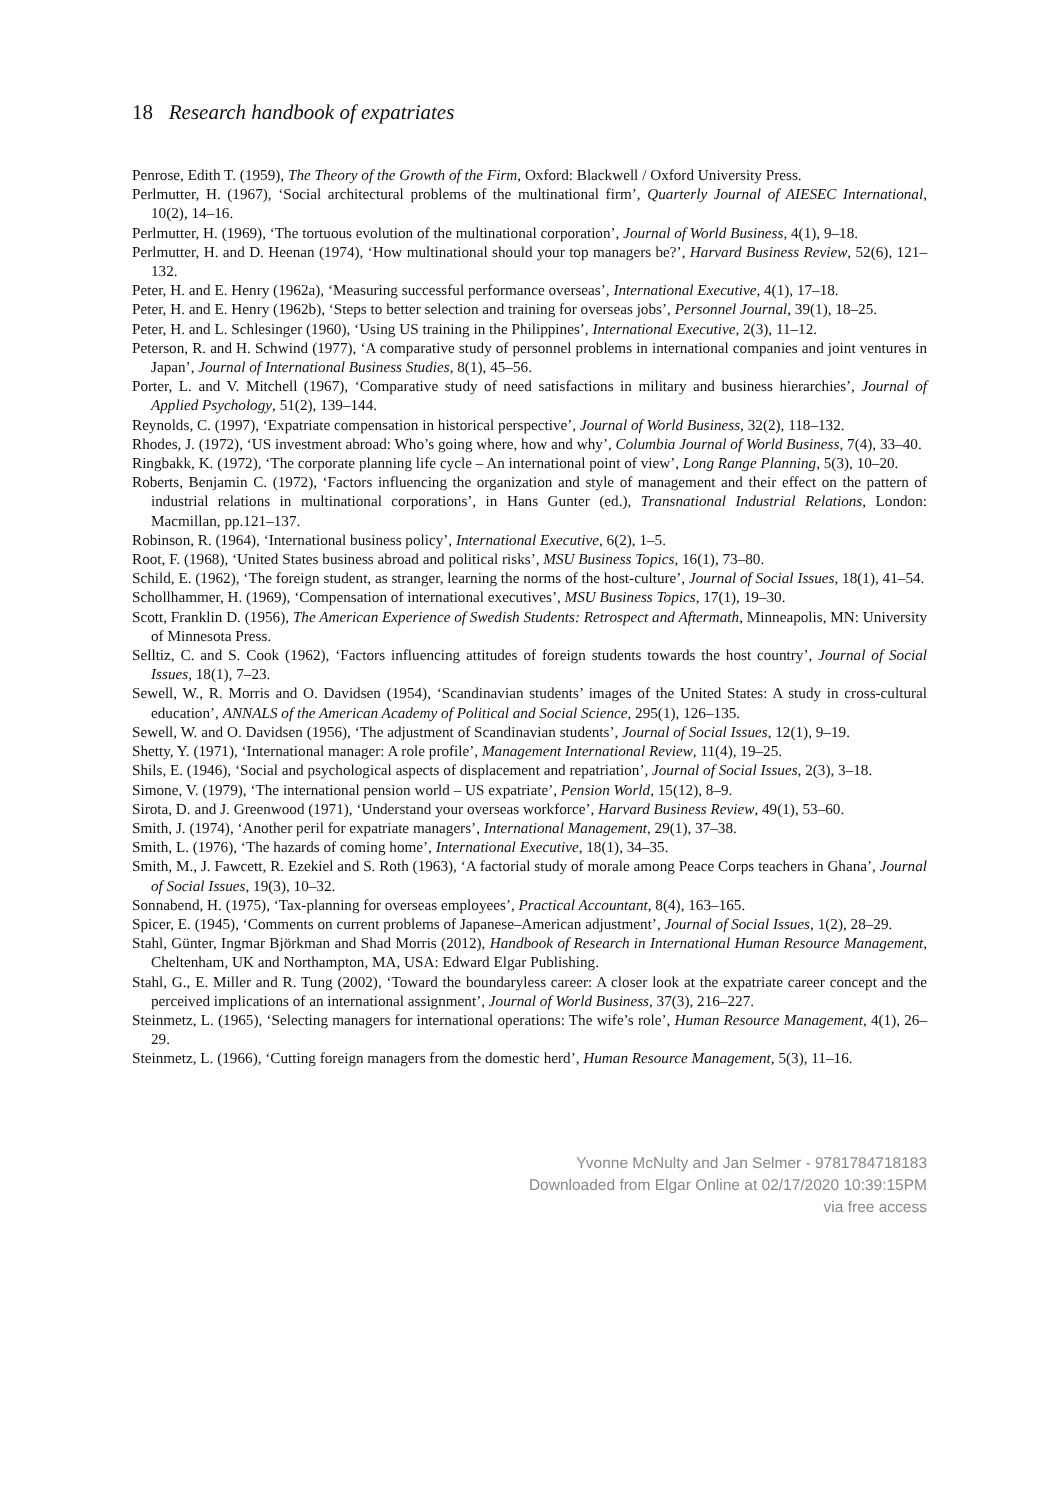18 Research handbook of expatriates
Penrose, Edith T. (1959), The Theory of the Growth of the Firm, Oxford: Blackwell / Oxford University Press.
Perlmutter, H. (1967), ‘Social architectural problems of the multinational firm’, Quarterly Journal of AIESEC International, 10(2), 14–16.
Perlmutter, H. (1969), ‘The tortuous evolution of the multinational corporation’, Journal of World Business, 4(1), 9–18.
Perlmutter, H. and D. Heenan (1974), ‘How multinational should your top managers be?’, Harvard Business Review, 52(6), 121–132.
Peter, H. and E. Henry (1962a), ‘Measuring successful performance overseas’, International Executive, 4(1), 17–18.
Peter, H. and E. Henry (1962b), ‘Steps to better selection and training for overseas jobs’, Personnel Journal, 39(1), 18–25.
Peter, H. and L. Schlesinger (1960), ‘Using US training in the Philippines’, International Executive, 2(3), 11–12.
Peterson, R. and H. Schwind (1977), ‘A comparative study of personnel problems in international companies and joint ventures in Japan’, Journal of International Business Studies, 8(1), 45–56.
Porter, L. and V. Mitchell (1967), ‘Comparative study of need satisfactions in military and business hierarchies’, Journal of Applied Psychology, 51(2), 139–144.
Reynolds, C. (1997), ‘Expatriate compensation in historical perspective’, Journal of World Business, 32(2), 118–132.
Rhodes, J. (1972), ‘US investment abroad: Who’s going where, how and why’, Columbia Journal of World Business, 7(4), 33–40.
Ringbakk, K. (1972), ‘The corporate planning life cycle – An international point of view’, Long Range Planning, 5(3), 10–20.
Roberts, Benjamin C. (1972), ‘Factors influencing the organization and style of management and their effect on the pattern of industrial relations in multinational corporations’, in Hans Gunter (ed.), Transnational Industrial Relations, London: Macmillan, pp.121–137.
Robinson, R. (1964), ‘International business policy’, International Executive, 6(2), 1–5.
Root, F. (1968), ‘United States business abroad and political risks’, MSU Business Topics, 16(1), 73–80.
Schild, E. (1962), ‘The foreign student, as stranger, learning the norms of the host-culture’, Journal of Social Issues, 18(1), 41–54.
Schollhammer, H. (1969), ‘Compensation of international executives’, MSU Business Topics, 17(1), 19–30.
Scott, Franklin D. (1956), The American Experience of Swedish Students: Retrospect and Aftermath, Minneapolis, MN: University of Minnesota Press.
Selltiz, C. and S. Cook (1962), ‘Factors influencing attitudes of foreign students towards the host country’, Journal of Social Issues, 18(1), 7–23.
Sewell, W., R. Morris and O. Davidsen (1954), ‘Scandinavian students’ images of the United States: A study in cross-cultural education’, ANNALS of the American Academy of Political and Social Science, 295(1), 126–135.
Sewell, W. and O. Davidsen (1956), ‘The adjustment of Scandinavian students’, Journal of Social Issues, 12(1), 9–19.
Shetty, Y. (1971), ‘International manager: A role profile’, Management International Review, 11(4), 19–25.
Shils, E. (1946), ‘Social and psychological aspects of displacement and repatriation’, Journal of Social Issues, 2(3), 3–18.
Simone, V. (1979), ‘The international pension world – US expatriate’, Pension World, 15(12), 8–9.
Sirota, D. and J. Greenwood (1971), ‘Understand your overseas workforce’, Harvard Business Review, 49(1), 53–60.
Smith, J. (1974), ‘Another peril for expatriate managers’, International Management, 29(1), 37–38.
Smith, L. (1976), ‘The hazards of coming home’, International Executive, 18(1), 34–35.
Smith, M., J. Fawcett, R. Ezekiel and S. Roth (1963), ‘A factorial study of morale among Peace Corps teachers in Ghana’, Journal of Social Issues, 19(3), 10–32.
Sonnabend, H. (1975), ‘Tax-planning for overseas employees’, Practical Accountant, 8(4), 163–165.
Spicer, E. (1945), ‘Comments on current problems of Japanese–American adjustment’, Journal of Social Issues, 1(2), 28–29.
Stahl, Günter, Ingmar Björkman and Shad Morris (2012), Handbook of Research in International Human Resource Management, Cheltenham, UK and Northampton, MA, USA: Edward Elgar Publishing.
Stahl, G., E. Miller and R. Tung (2002), ‘Toward the boundaryless career: A closer look at the expatriate career concept and the perceived implications of an international assignment’, Journal of World Business, 37(3), 216–227.
Steinmetz, L. (1965), ‘Selecting managers for international operations: The wife’s role’, Human Resource Management, 4(1), 26–29.
Steinmetz, L. (1966), ‘Cutting foreign managers from the domestic herd’, Human Resource Management, 5(3), 11–16.
Yvonne McNulty and Jan Selmer - 9781784718183
Downloaded from Elgar Online at 02/17/2020 10:39:15PM
via free access